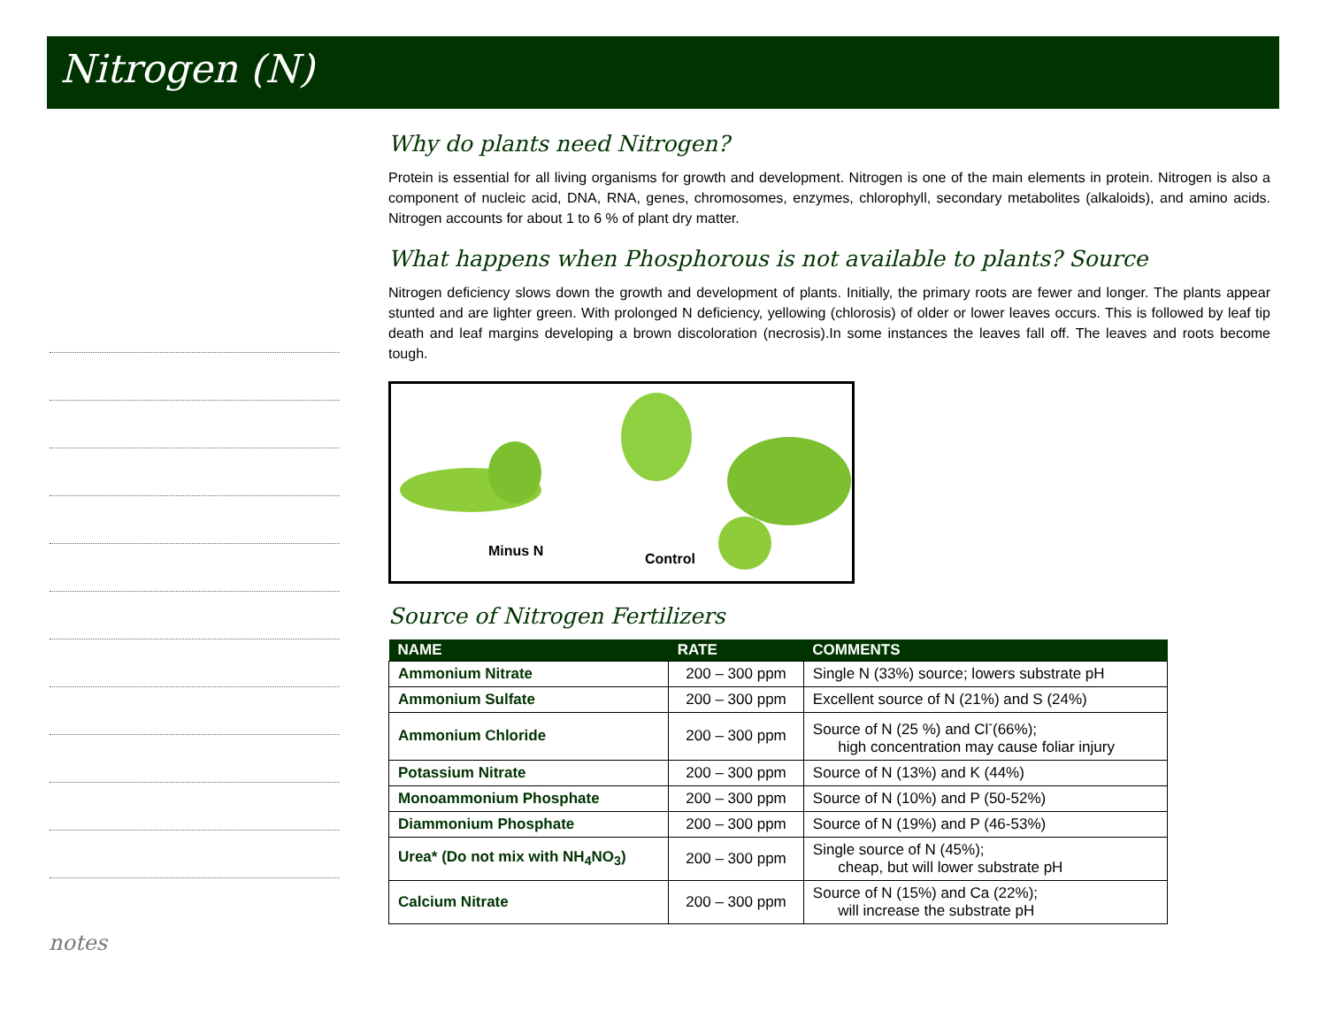Nitrogen (N)
notes
Why do plants need Nitrogen?
Protein is essential for all living organisms for growth and development. Nitrogen is one of the main elements in protein. Nitrogen is also a component of nucleic acid, DNA, RNA, genes, chromosomes, enzymes, chlorophyll, secondary metabolites (alkaloids), and amino acids. Nitrogen accounts for about 1 to 6 % of plant dry matter.
What happens when Phosphorous is not available to plants? Source
Nitrogen deficiency slows down the growth and development of plants. Initially, the primary roots are fewer and longer. The plants appear stunted and are lighter green. With prolonged N deficiency, yellowing (chlorosis) of older or lower leaves occurs. This is followed by leaf tip death and leaf margins developing a brown discoloration (necrosis).In some instances the leaves fall off. The leaves and roots become tough.
Minus N Control
Source of Nitrogen Fertilizers
| NAME | RATE | COMMENTS |
| --- | --- | --- |
| Ammonium Nitrate | 200 – 300 ppm | Single N (33%) source; lowers substrate pH |
| Ammonium Sulfate | 200 – 300 ppm | Excellent source of N (21%) and S (24%) |
| Ammonium Chloride | 200 – 300 ppm | Source of N (25 %) and Cl<sup>-</sup>(66%); high concentration may cause foliar injury |
| Potassium Nitrate | 200 – 300 ppm | Source of N (13%) and K (44%) |
| Monoammonium Phosphate | 200 – 300 ppm | Source of N (10%) and P (50-52%) |
| Diammonium Phosphate | 200 – 300 ppm | Source of N (19%) and P (46-53%) |
| Urea* (Do not mix with NH<sub>4</sub>NO<sub>3</sub>) | 200 – 300 ppm | Single source of N (45%); cheap, but will lower substrate pH |
| Calcium Nitrate | 200 – 300 ppm | Source of N (15%) and Ca (22%); will increase the substrate pH |